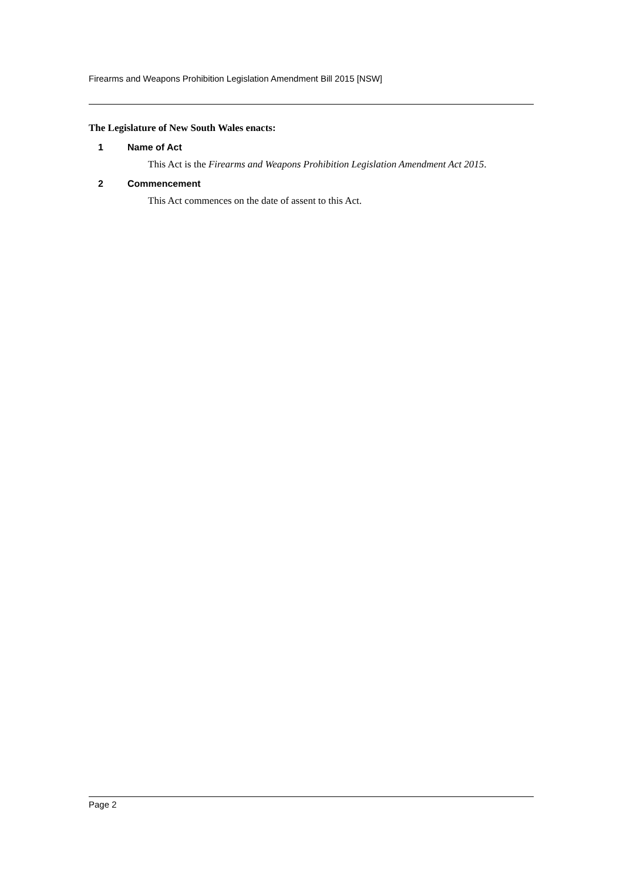Firearms and Weapons Prohibition Legislation Amendment Bill 2015 [NSW]
The Legislature of New South Wales enacts:
1 Name of Act
This Act is the Firearms and Weapons Prohibition Legislation Amendment Act 2015.
2 Commencement
This Act commences on the date of assent to this Act.
Page 2